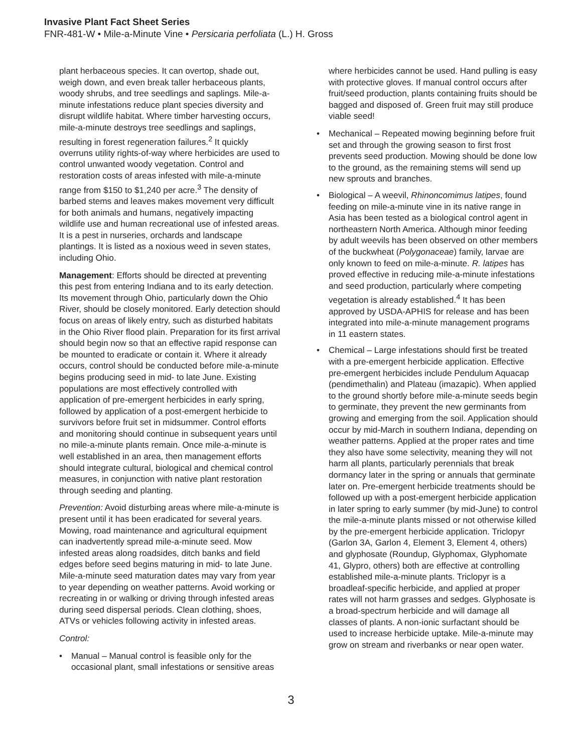Invasive Plant Fact Sheet Series
FNR-481-W • Mile-a-Minute Vine • Persicaria perfoliata (L.) H. Gross
plant herbaceous species. It can overtop, shade out, weigh down, and even break taller herbaceous plants, woody shrubs, and tree seedlings and saplings. Mile-a-minute infestations reduce plant species diversity and disrupt wildlife habitat. Where timber harvesting occurs, mile-a-minute destroys tree seedlings and saplings, resulting in forest regeneration failures.<sup>2</sup> It quickly overruns utility rights-of-way where herbicides are used to control unwanted woody vegetation. Control and restoration costs of areas infested with mile-a-minute range from $150 to $1,240 per acre.<sup>3</sup> The density of barbed stems and leaves makes movement very difficult for both animals and humans, negatively impacting wildlife use and human recreational use of infested areas. It is a pest in nurseries, orchards and landscape plantings. It is listed as a noxious weed in seven states, including Ohio.
Management: Efforts should be directed at preventing this pest from entering Indiana and to its early detection. Its movement through Ohio, particularly down the Ohio River, should be closely monitored. Early detection should focus on areas of likely entry, such as disturbed habitats in the Ohio River flood plain. Preparation for its first arrival should begin now so that an effective rapid response can be mounted to eradicate or contain it. Where it already occurs, control should be conducted before mile-a-minute begins producing seed in mid- to late June. Existing populations are most effectively controlled with application of pre-emergent herbicides in early spring, followed by application of a post-emergent herbicide to survivors before fruit set in midsummer. Control efforts and monitoring should continue in subsequent years until no mile-a-minute plants remain. Once mile-a-minute is well established in an area, then management efforts should integrate cultural, biological and chemical control measures, in conjunction with native plant restoration through seeding and planting.
Prevention: Avoid disturbing areas where mile-a-minute is present until it has been eradicated for several years. Mowing, road maintenance and agricultural equipment can inadvertently spread mile-a-minute seed. Mow infested areas along roadsides, ditch banks and field edges before seed begins maturing in mid- to late June. Mile-a-minute seed maturation dates may vary from year to year depending on weather patterns. Avoid working or recreating in or walking or driving through infested areas during seed dispersal periods. Clean clothing, shoes, ATVs or vehicles following activity in infested areas.
Control:
• Manual – Manual control is feasible only for the occasional plant, small infestations or sensitive areas
where herbicides cannot be used. Hand pulling is easy with protective gloves. If manual control occurs after fruit/seed production, plants containing fruits should be bagged and disposed of. Green fruit may still produce viable seed!
• Mechanical – Repeated mowing beginning before fruit set and through the growing season to first frost prevents seed production. Mowing should be done low to the ground, as the remaining stems will send up new sprouts and branches.
• Biological – A weevil, Rhinoncomimus latipes, found feeding on mile-a-minute vine in its native range in Asia has been tested as a biological control agent in northeastern North America. Although minor feeding by adult weevils has been observed on other members of the buckwheat (Polygonaceae) family, larvae are only known to feed on mile-a-minute. R. latipes has proved effective in reducing mile-a-minute infestations and seed production, particularly where competing vegetation is already established.<sup>4</sup> It has been approved by USDA-APHIS for release and has been integrated into mile-a-minute management programs in 11 eastern states.
• Chemical – Large infestations should first be treated with a pre-emergent herbicide application. Effective pre-emergent herbicides include Pendulum Aquacap (pendimethalin) and Plateau (imazapic). When applied to the ground shortly before mile-a-minute seeds begin to germinate, they prevent the new germinants from growing and emerging from the soil. Application should occur by mid-March in southern Indiana, depending on weather patterns. Applied at the proper rates and time they also have some selectivity, meaning they will not harm all plants, particularly perennials that break dormancy later in the spring or annuals that germinate later on. Pre-emergent herbicide treatments should be followed up with a post-emergent herbicide application in later spring to early summer (by mid-June) to control the mile-a-minute plants missed or not otherwise killed by the pre-emergent herbicide application. Triclopyr (Garlon 3A, Garlon 4, Element 3, Element 4, others) and glyphosate (Roundup, Glyphomax, Glyphomate 41, Glypro, others) both are effective at controlling established mile-a-minute plants. Triclopyr is a broadleaf-specific herbicide, and applied at proper rates will not harm grasses and sedges. Glyphosate is a broad-spectrum herbicide and will damage all classes of plants. A non-ionic surfactant should be used to increase herbicide uptake. Mile-a-minute may grow on stream and riverbanks or near open water.
3